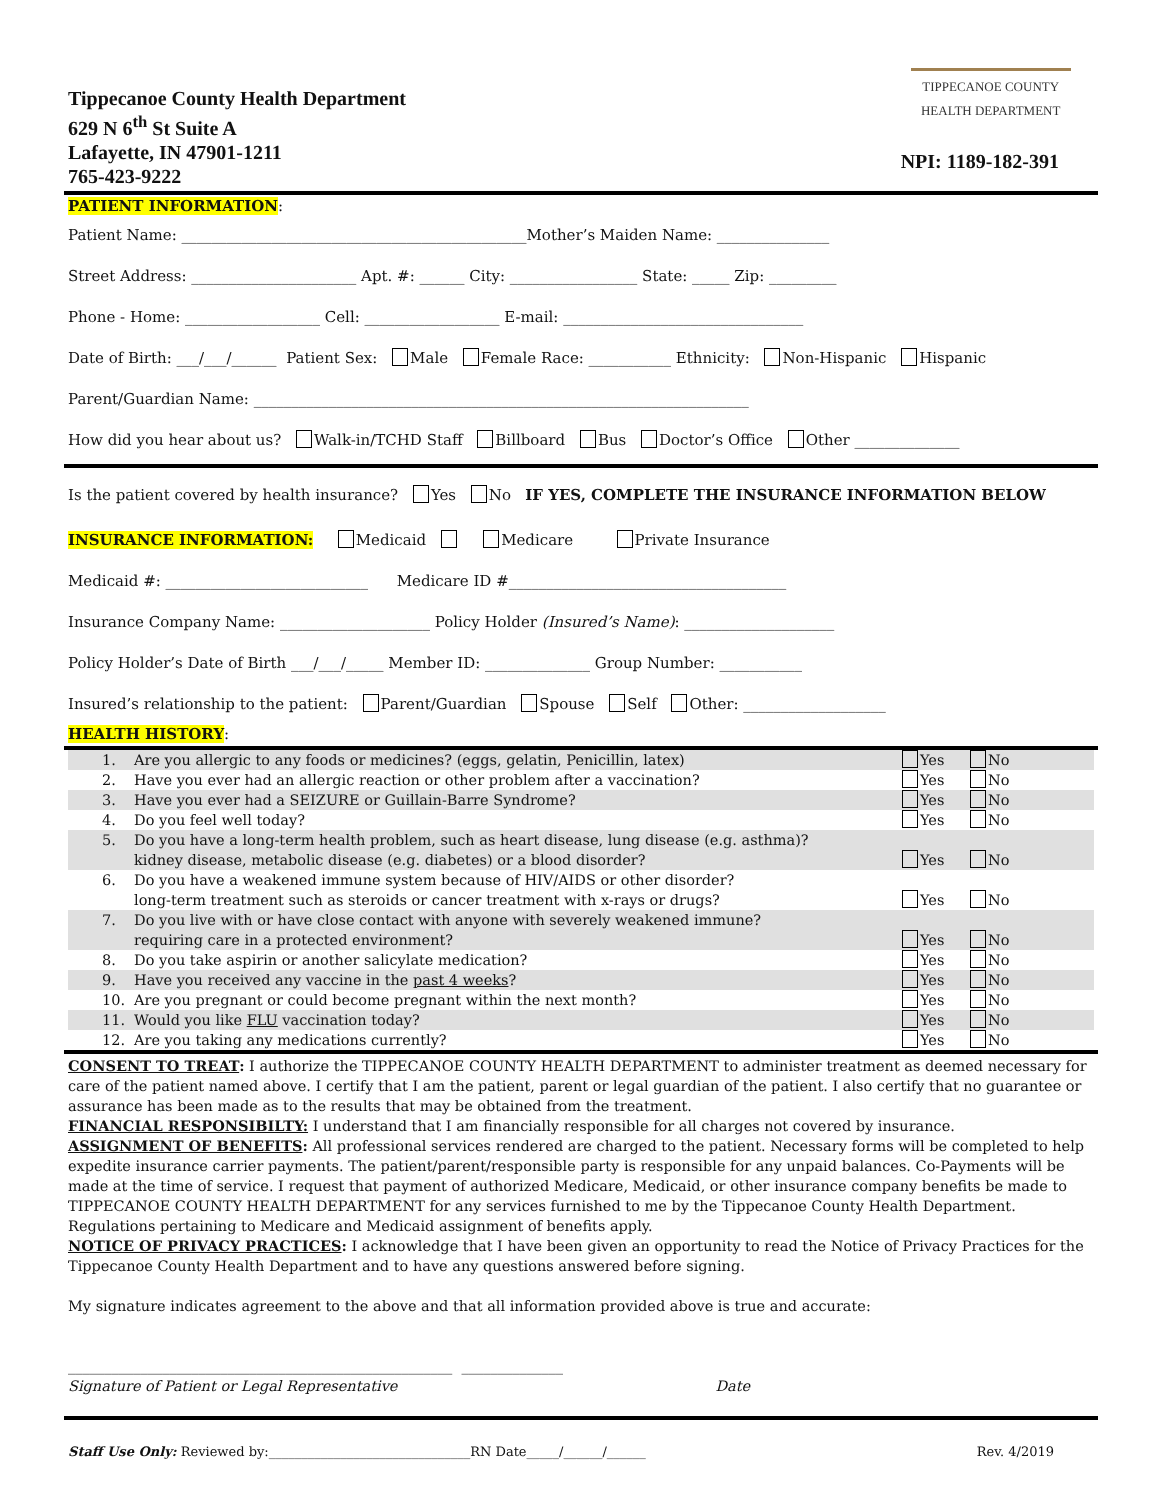Tippecanoe County Health Department
629 N 6<sup>th</sup> St Suite A
Lafayette, IN 47901-1211
765-423-9222
TIPPECANOE COUNTY
HEALTH DEPARTMENT
NPI: 1189-182-391
PATIENT INFORMATION:
Patient Name: ______________________________________________Mother’s Maiden Name: _______________
Street Address: ______________________ Apt. #: ______ City: _________________ State: _____ Zip: _________
Phone - Home: __________________ Cell: __________________ E-mail: ________________________________
Date of Birth: ___/___/______ Patient Sex: Male Female Race: ___________ Ethnicity: Non-Hispanic Hispanic
Parent/Guardian Name: __________________________________________________________________
How did you hear about us? Walk-in/TCHD Staff Billboard Bus Doctor’s Office Other ______________
Is the patient covered by health insurance? Yes No IF YES, COMPLETE THE INSURANCE INFORMATION BELOW
INSURANCE INFORMATION: Medicaid Medicare Private Insurance
Medicaid #: ___________________________ Medicare ID #_____________________________________
Insurance Company Name: ____________________ Policy Holder (Insured’s Name): ____________________
Policy Holder’s Date of Birth ___/___/_____ Member ID: ______________ Group Number: ___________
Insured’s relationship to the patient: Parent/Guardian Spouse Self Other: ___________________
HEALTH HISTORY:
| 1. | Are you allergic to any foods or medicines? (eggs, gelatin, Penicillin, latex) | Yes | No |
| 2. | Have you ever had an allergic reaction or other problem after a vaccination? | Yes | No |
| 3. | Have you ever had a SEIZURE or Guillain-Barre Syndrome? | Yes | No |
| 4. | Do you feel well today? | Yes | No |
| 5. | Do you have a long-term health problem, such as heart disease, lung disease (e.g. asthma)? kidney disease, metabolic disease (e.g. diabetes) or a blood disorder? | Yes | No |
| 6. | Do you have a weakened immune system because of HIV/AIDS or other disorder? long-term treatment such as steroids or cancer treatment with x-rays or drugs? | Yes | No |
| 7. | Do you live with or have close contact with anyone with severely weakened immune? requiring care in a protected environment? | Yes | No |
| 8. | Do you take aspirin or another salicylate medication? | Yes | No |
| 9. | Have you received any vaccine in the past 4 weeks ? | Yes | No |
| 10. | Are you pregnant or could become pregnant within the next month? | Yes | No |
| 11. | Would you like FLU vaccination today? | Yes | No |
| 12. | Are you taking any medications currently? | Yes | No |
CONSENT TO TREAT: I authorize the TIPPECANOE COUNTY HEALTH DEPARTMENT to administer treatment as deemed necessary for care of the patient named above. I certify that I am the patient, parent or legal guardian of the patient. I also certify that no guarantee or assurance has been made as to the results that may be obtained from the treatment.
FINANCIAL RESPONSIBILTY: I understand that I am financially responsible for all charges not covered by insurance.
ASSIGNMENT OF BENEFITS: All professional services rendered are charged to the patient. Necessary forms will be completed to help expedite insurance carrier payments. The patient/parent/responsible party is responsible for any unpaid balances. Co-Payments will be made at the time of service. I request that payment of authorized Medicare, Medicaid, or other insurance company benefits be made to TIPPECANOE COUNTY HEALTH DEPARTMENT for any services furnished to me by the Tippecanoe County Health Department. Regulations pertaining to Medicare and Medicaid assignment of benefits apply.
NOTICE OF PRIVACY PRACTICES: I acknowledge that I have been given an opportunity to read the Notice of Privacy Practices for the Tippecanoe County Health Department and to have any questions answered before signing.
My signature indicates agreement to the above and that all information provided above is true and accurate:
_____________________________________________________ ______________
Signature of Patient or Legal Representative Date
Staff Use Only: Reviewed by:_______________________________RN Date_____/______/______ Rev. 4/2019